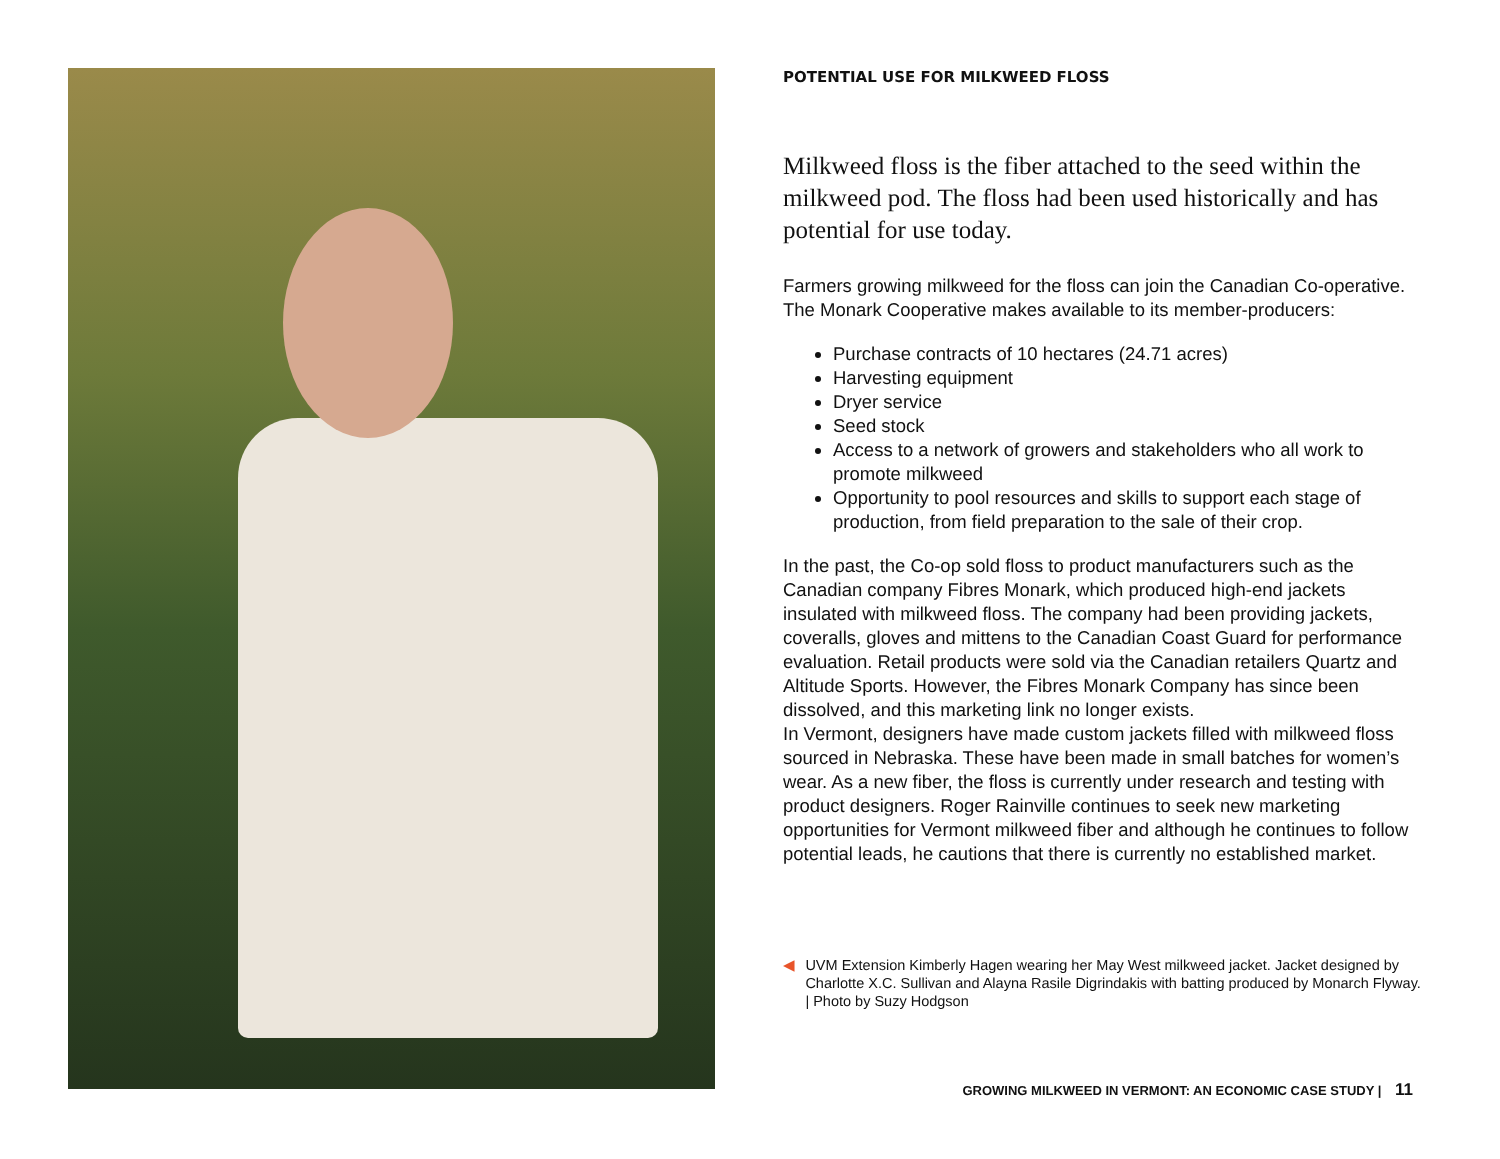POTENTIAL USE FOR MILKWEED FLOSS
Milkweed floss is the fiber attached to the seed within the milkweed pod. The floss had been used historically and has potential for use today.
Farmers growing milkweed for the floss can join the Canadian Co-operative. The Monark Cooperative makes available to its member-producers:
Purchase contracts of 10 hectares (24.71 acres)
Harvesting equipment
Dryer service
Seed stock
Access to a network of growers and stakeholders who all work to promote milkweed
Opportunity to pool resources and skills to support each stage of production, from field preparation to the sale of their crop.
In the past, the Co-op sold floss to product manufacturers such as the Canadian company Fibres Monark, which produced high-end jackets insulated with milkweed floss. The company had been providing jackets, coveralls, gloves and mittens to the Canadian Coast Guard for performance evaluation. Retail products were sold via the Canadian retailers Quartz and Altitude Sports. However, the Fibres Monark Company has since been dissolved, and this marketing link no longer exists.
In Vermont, designers have made custom jackets filled with milkweed floss sourced in Nebraska. These have been made in small batches for women’s wear. As a new fiber, the floss is currently under research and testing with product designers. Roger Rainville continues to seek new marketing opportunities for Vermont milkweed fiber and although he continues to follow potential leads, he cautions that there is currently no established market.
◀ UVM Extension Kimberly Hagen wearing her May West milkweed jacket. Jacket designed by Charlotte X.C. Sullivan and Alayna Rasile Digrindakis with batting produced by Monarch Flyway. | Photo by Suzy Hodgson
GROWING MILKWEED IN VERMONT: AN ECONOMIC CASE STUDY | 11